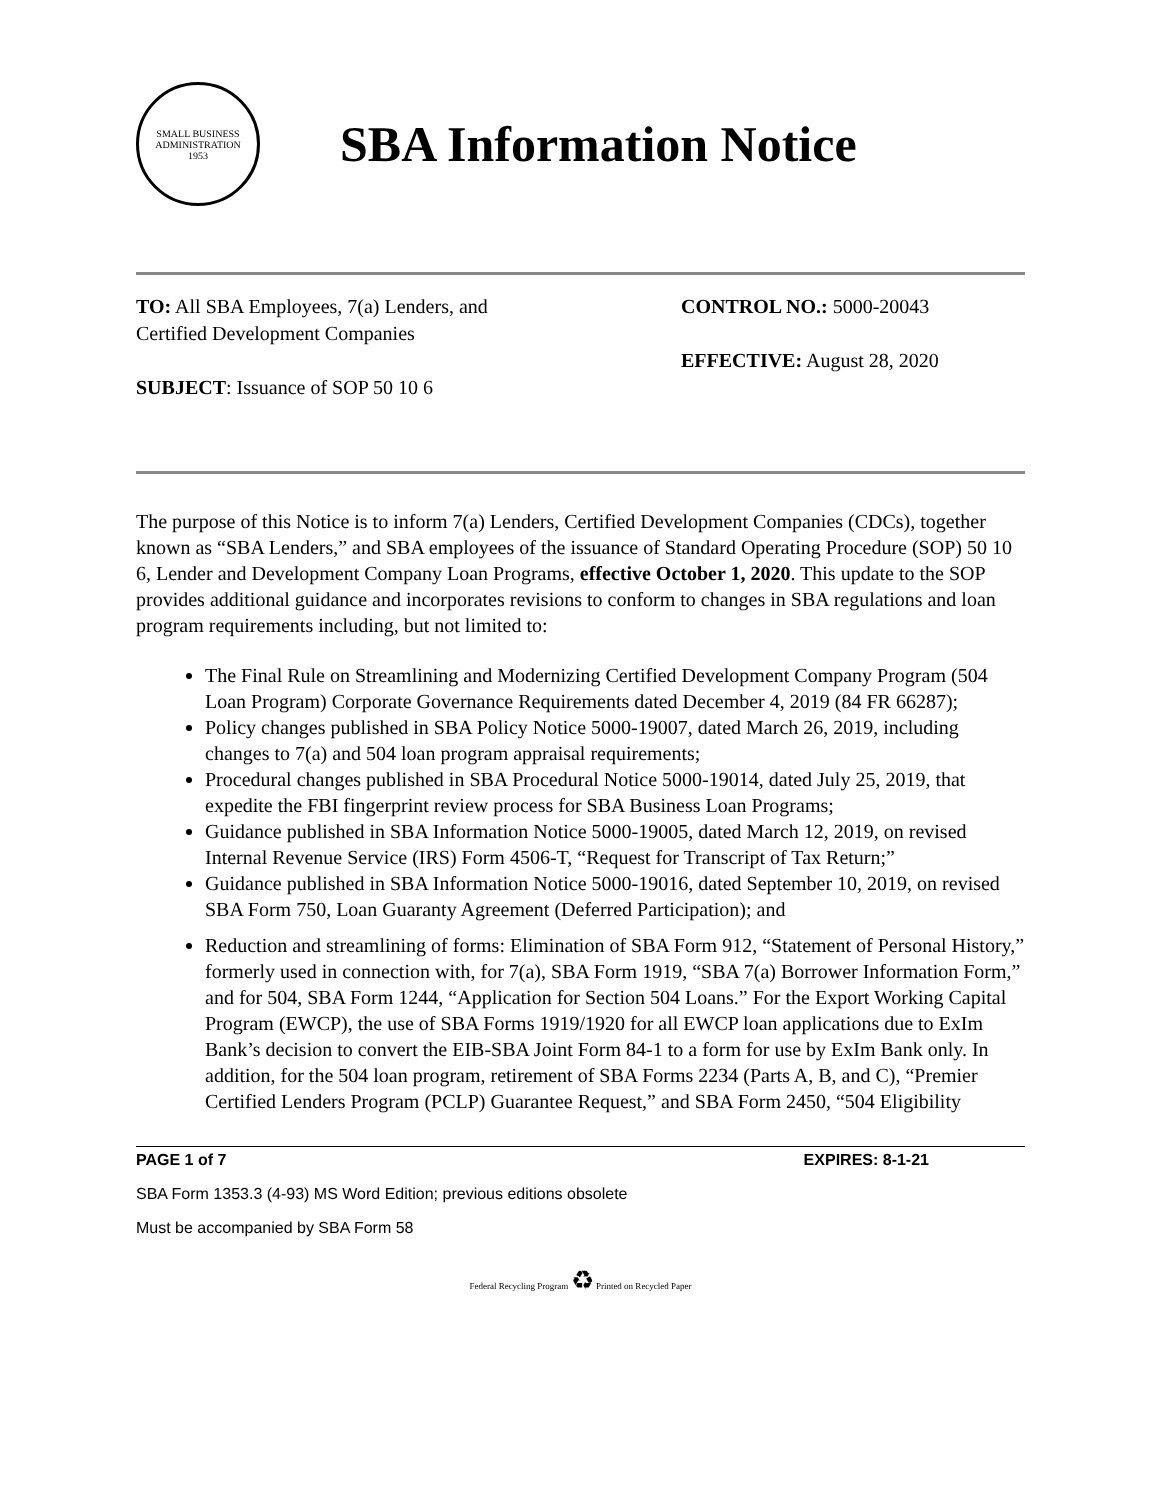SMALL BUSINESS
ADMINISTRATION
1953
SBA Information Notice
TO: All SBA Employees, 7(a) Lenders, and
Certified Development Companies
SUBJECT: Issuance of SOP 50 10 6
CONTROL NO.: 5000-20043
EFFECTIVE: August 28, 2020
The purpose of this Notice is to inform 7(a) Lenders, Certified Development Companies (CDCs), together known as “SBA Lenders,” and SBA employees of the issuance of Standard Operating Procedure (SOP) 50 10 6, Lender and Development Company Loan Programs, effective October 1, 2020. This update to the SOP provides additional guidance and incorporates revisions to conform to changes in SBA regulations and loan program requirements including, but not limited to:
The Final Rule on Streamlining and Modernizing Certified Development Company Program (504 Loan Program) Corporate Governance Requirements dated December 4, 2019 (84 FR 66287);
Policy changes published in SBA Policy Notice 5000-19007, dated March 26, 2019, including changes to 7(a) and 504 loan program appraisal requirements;
Procedural changes published in SBA Procedural Notice 5000-19014, dated July 25, 2019, that expedite the FBI fingerprint review process for SBA Business Loan Programs;
Guidance published in SBA Information Notice 5000-19005, dated March 12, 2019, on revised Internal Revenue Service (IRS) Form 4506-T, “Request for Transcript of Tax Return;”
Guidance published in SBA Information Notice 5000-19016, dated September 10, 2019, on revised SBA Form 750, Loan Guaranty Agreement (Deferred Participation); and
Reduction and streamlining of forms: Elimination of SBA Form 912, “Statement of Personal History,” formerly used in connection with, for 7(a), SBA Form 1919, “SBA 7(a) Borrower Information Form,” and for 504, SBA Form 1244, “Application for Section 504 Loans.” For the Export Working Capital Program (EWCP), the use of SBA Forms 1919/1920 for all EWCP loan applications due to ExIm Bank’s decision to convert the EIB-SBA Joint Form 84-1 to a form for use by ExIm Bank only. In addition, for the 504 loan program, retirement of SBA Forms 2234 (Parts A, B, and C), “Premier Certified Lenders Program (PCLP) Guarantee Request,” and SBA Form 2450, “504 Eligibility
PAGE 1 of 7 EXPIRES: 8-1-21
SBA Form 1353.3 (4-93) MS Word Edition; previous editions obsolete
Must be accompanied by SBA Form 58
Federal Recycling Program ♻ Printed on Recycled Paper